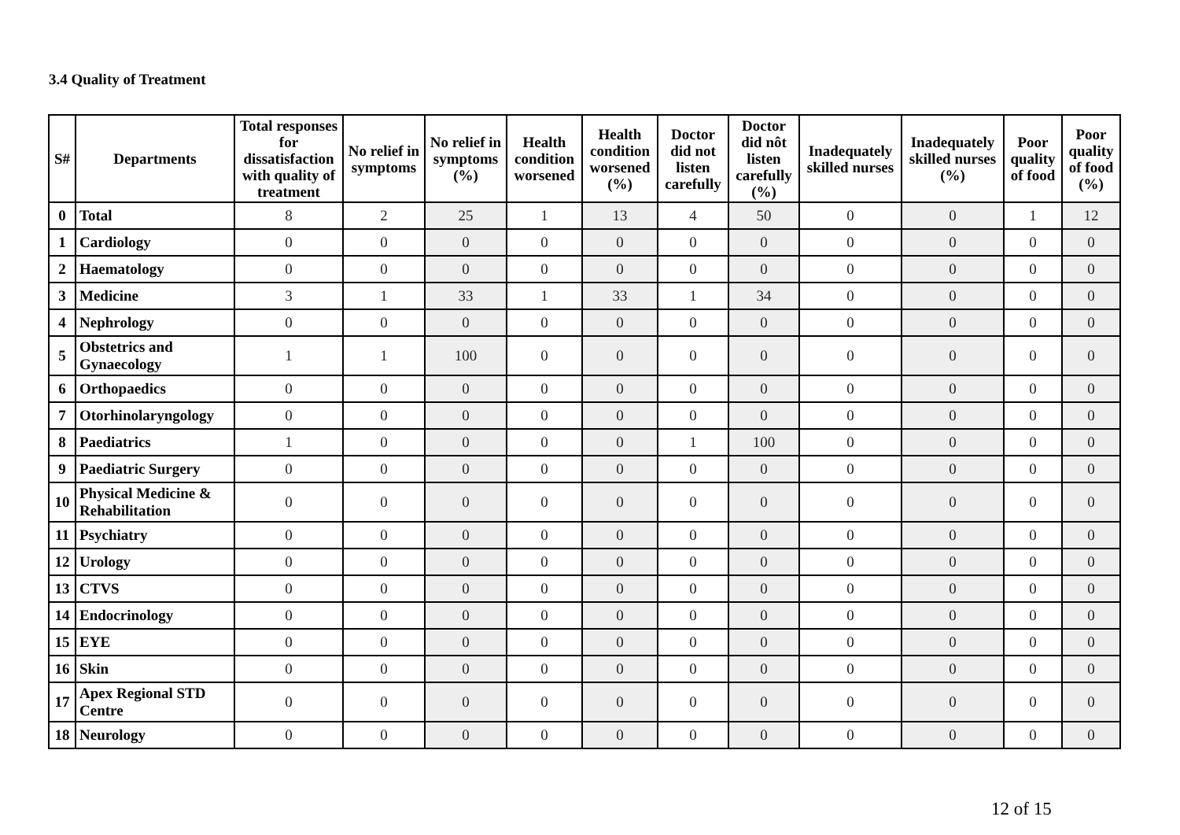3.4 Quality of Treatment
| S# | Departments | Total responses for dissatisfaction with quality of treatment | No relief in symptoms | No relief in symptoms (%) | Health condition worsened | Health condition worsened (%) | Doctor did not listen carefully | Doctor did nôt listen carefully (%) | Inadequately skilled nurses | Inadequately skilled nurses (%) | Poor quality of food | Poor quality of food (%) |
| --- | --- | --- | --- | --- | --- | --- | --- | --- | --- | --- | --- | --- |
| 0 | Total | 8 | 2 | 25 | 1 | 13 | 4 | 50 | 0 | 0 | 1 | 12 |
| 1 | Cardiology | 0 | 0 | 0 | 0 | 0 | 0 | 0 | 0 | 0 | 0 | 0 |
| 2 | Haematology | 0 | 0 | 0 | 0 | 0 | 0 | 0 | 0 | 0 | 0 | 0 |
| 3 | Medicine | 3 | 1 | 33 | 1 | 33 | 1 | 34 | 0 | 0 | 0 | 0 |
| 4 | Nephrology | 0 | 0 | 0 | 0 | 0 | 0 | 0 | 0 | 0 | 0 | 0 |
| 5 | Obstetrics and Gynaecology | 1 | 1 | 100 | 0 | 0 | 0 | 0 | 0 | 0 | 0 | 0 |
| 6 | Orthopaedics | 0 | 0 | 0 | 0 | 0 | 0 | 0 | 0 | 0 | 0 | 0 |
| 7 | Otorhinolaryngology | 0 | 0 | 0 | 0 | 0 | 0 | 0 | 0 | 0 | 0 | 0 |
| 8 | Paediatrics | 1 | 0 | 0 | 0 | 0 | 1 | 100 | 0 | 0 | 0 | 0 |
| 9 | Paediatric Surgery | 0 | 0 | 0 | 0 | 0 | 0 | 0 | 0 | 0 | 0 | 0 |
| 10 | Physical Medicine & Rehabilitation | 0 | 0 | 0 | 0 | 0 | 0 | 0 | 0 | 0 | 0 | 0 |
| 11 | Psychiatry | 0 | 0 | 0 | 0 | 0 | 0 | 0 | 0 | 0 | 0 | 0 |
| 12 | Urology | 0 | 0 | 0 | 0 | 0 | 0 | 0 | 0 | 0 | 0 | 0 |
| 13 | CTVS | 0 | 0 | 0 | 0 | 0 | 0 | 0 | 0 | 0 | 0 | 0 |
| 14 | Endocrinology | 0 | 0 | 0 | 0 | 0 | 0 | 0 | 0 | 0 | 0 | 0 |
| 15 | EYE | 0 | 0 | 0 | 0 | 0 | 0 | 0 | 0 | 0 | 0 | 0 |
| 16 | Skin | 0 | 0 | 0 | 0 | 0 | 0 | 0 | 0 | 0 | 0 | 0 |
| 17 | Apex Regional STD Centre | 0 | 0 | 0 | 0 | 0 | 0 | 0 | 0 | 0 | 0 | 0 |
| 18 | Neurology | 0 | 0 | 0 | 0 | 0 | 0 | 0 | 0 | 0 | 0 | 0 |
12 of 15